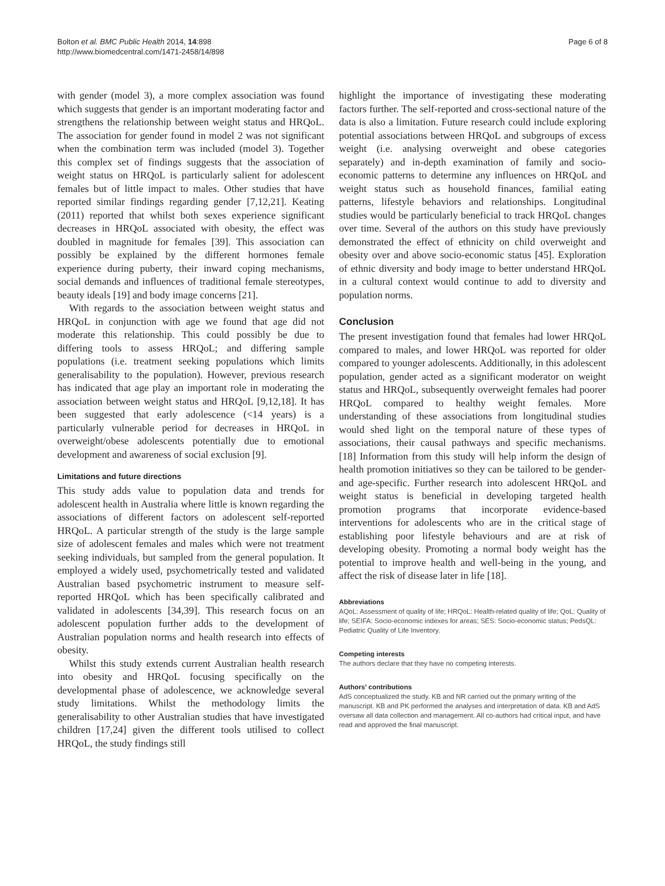Bolton et al. BMC Public Health 2014, 14:898
http://www.biomedcentral.com/1471-2458/14/898
Page 6 of 8
with gender (model 3), a more complex association was found which suggests that gender is an important moderating factor and strengthens the relationship between weight status and HRQoL. The association for gender found in model 2 was not significant when the combination term was included (model 3). Together this complex set of findings suggests that the association of weight status on HRQoL is particularly salient for adolescent females but of little impact to males. Other studies that have reported similar findings regarding gender [7,12,21]. Keating (2011) reported that whilst both sexes experience significant decreases in HRQoL associated with obesity, the effect was doubled in magnitude for females [39]. This association can possibly be explained by the different hormones female experience during puberty, their inward coping mechanisms, social demands and influences of traditional female stereotypes, beauty ideals [19] and body image concerns [21].
With regards to the association between weight status and HRQoL in conjunction with age we found that age did not moderate this relationship. This could possibly be due to differing tools to assess HRQoL; and differing sample populations (i.e. treatment seeking populations which limits generalisability to the population). However, previous research has indicated that age play an important role in moderating the association between weight status and HRQoL [9,12,18]. It has been suggested that early adolescence (<14 years) is a particularly vulnerable period for decreases in HRQoL in overweight/obese adolescents potentially due to emotional development and awareness of social exclusion [9].
Limitations and future directions
This study adds value to population data and trends for adolescent health in Australia where little is known regarding the associations of different factors on adolescent self-reported HRQoL. A particular strength of the study is the large sample size of adolescent females and males which were not treatment seeking individuals, but sampled from the general population. It employed a widely used, psychometrically tested and validated Australian based psychometric instrument to measure self-reported HRQoL which has been specifically calibrated and validated in adolescents [34,39]. This research focus on an adolescent population further adds to the development of Australian population norms and health research into effects of obesity.
Whilst this study extends current Australian health research into obesity and HRQoL focusing specifically on the developmental phase of adolescence, we acknowledge several study limitations. Whilst the methodology limits the generalisability to other Australian studies that have investigated children [17,24] given the different tools utilised to collect HRQoL, the study findings still
highlight the importance of investigating these moderating factors further. The self-reported and cross-sectional nature of the data is also a limitation. Future research could include exploring potential associations between HRQoL and subgroups of excess weight (i.e. analysing overweight and obese categories separately) and in-depth examination of family and socio-economic patterns to determine any influences on HRQoL and weight status such as household finances, familial eating patterns, lifestyle behaviors and relationships. Longitudinal studies would be particularly beneficial to track HRQoL changes over time. Several of the authors on this study have previously demonstrated the effect of ethnicity on child overweight and obesity over and above socio-economic status [45]. Exploration of ethnic diversity and body image to better understand HRQoL in a cultural context would continue to add to diversity and population norms.
Conclusion
The present investigation found that females had lower HRQoL compared to males, and lower HRQoL was reported for older compared to younger adolescents. Additionally, in this adolescent population, gender acted as a significant moderator on weight status and HRQoL, subsequently overweight females had poorer HRQoL compared to healthy weight females. More understanding of these associations from longitudinal studies would shed light on the temporal nature of these types of associations, their causal pathways and specific mechanisms. [18] Information from this study will help inform the design of health promotion initiatives so they can be tailored to be gender- and age-specific. Further research into adolescent HRQoL and weight status is beneficial in developing targeted health promotion programs that incorporate evidence-based interventions for adolescents who are in the critical stage of establishing poor lifestyle behaviours and are at risk of developing obesity. Promoting a normal body weight has the potential to improve health and well-being in the young, and affect the risk of disease later in life [18].
Abbreviations
AQoL: Assessment of quality of life; HRQoL: Health-related quality of life; QoL: Quality of life; SEIFA: Socio-economic indexes for areas; SES: Socio-economic status; PedsQL: Pediatric Quality of Life Inventory.
Competing interests
The authors declare that they have no competing interests.
Authors’ contributions
AdS conceptualized the study. KB and NR carried out the primary writing of the manuscript. KB and PK performed the analyses and interpretation of data. KB and AdS oversaw all data collection and management. All co-authors had critical input, and have read and approved the final manuscript.